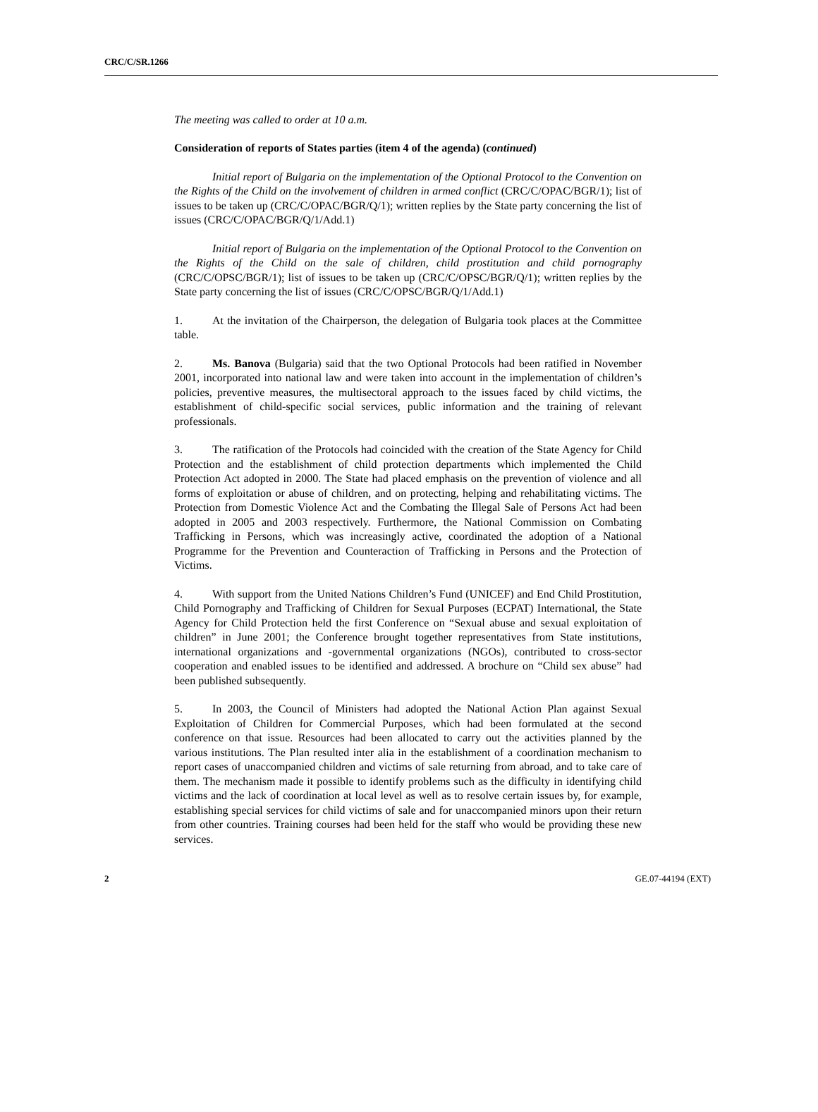CRC/C/SR.1266
The meeting was called to order at 10 a.m.
Consideration of reports of States parties (item 4 of the agenda) (continued)
Initial report of Bulgaria on the implementation of the Optional Protocol to the Convention on the Rights of the Child on the involvement of children in armed conflict (CRC/C/OPAC/BGR/1); list of issues to be taken up (CRC/C/OPAC/BGR/Q/1); written replies by the State party concerning the list of issues (CRC/C/OPAC/BGR/Q/1/Add.1)
Initial report of Bulgaria on the implementation of the Optional Protocol to the Convention on the Rights of the Child on the sale of children, child prostitution and child pornography (CRC/C/OPSC/BGR/1); list of issues to be taken up (CRC/C/OPSC/BGR/Q/1); written replies by the State party concerning the list of issues (CRC/C/OPSC/BGR/Q/1/Add.1)
1. At the invitation of the Chairperson, the delegation of Bulgaria took places at the Committee table.
2. Ms. Banova (Bulgaria) said that the two Optional Protocols had been ratified in November 2001, incorporated into national law and were taken into account in the implementation of children’s policies, preventive measures, the multisectoral approach to the issues faced by child victims, the establishment of child-specific social services, public information and the training of relevant professionals.
3. The ratification of the Protocols had coincided with the creation of the State Agency for Child Protection and the establishment of child protection departments which implemented the Child Protection Act adopted in 2000. The State had placed emphasis on the prevention of violence and all forms of exploitation or abuse of children, and on protecting, helping and rehabilitating victims. The Protection from Domestic Violence Act and the Combating the Illegal Sale of Persons Act had been adopted in 2005 and 2003 respectively. Furthermore, the National Commission on Combating Trafficking in Persons, which was increasingly active, coordinated the adoption of a National Programme for the Prevention and Counteraction of Trafficking in Persons and the Protection of Victims.
4. With support from the United Nations Children’s Fund (UNICEF) and End Child Prostitution, Child Pornography and Trafficking of Children for Sexual Purposes (ECPAT) International, the State Agency for Child Protection held the first Conference on “Sexual abuse and sexual exploitation of children” in June 2001; the Conference brought together representatives from State institutions, international organizations and -governmental organizations (NGOs), contributed to cross-sector cooperation and enabled issues to be identified and addressed. A brochure on “Child sex abuse” had been published subsequently.
5. In 2003, the Council of Ministers had adopted the National Action Plan against Sexual Exploitation of Children for Commercial Purposes, which had been formulated at the second conference on that issue. Resources had been allocated to carry out the activities planned by the various institutions. The Plan resulted inter alia in the establishment of a coordination mechanism to report cases of unaccompanied children and victims of sale returning from abroad, and to take care of them. The mechanism made it possible to identify problems such as the difficulty in identifying child victims and the lack of coordination at local level as well as to resolve certain issues by, for example, establishing special services for child victims of sale and for unaccompanied minors upon their return from other countries. Training courses had been held for the staff who would be providing these new services.
2 GE.07-44194 (EXT)